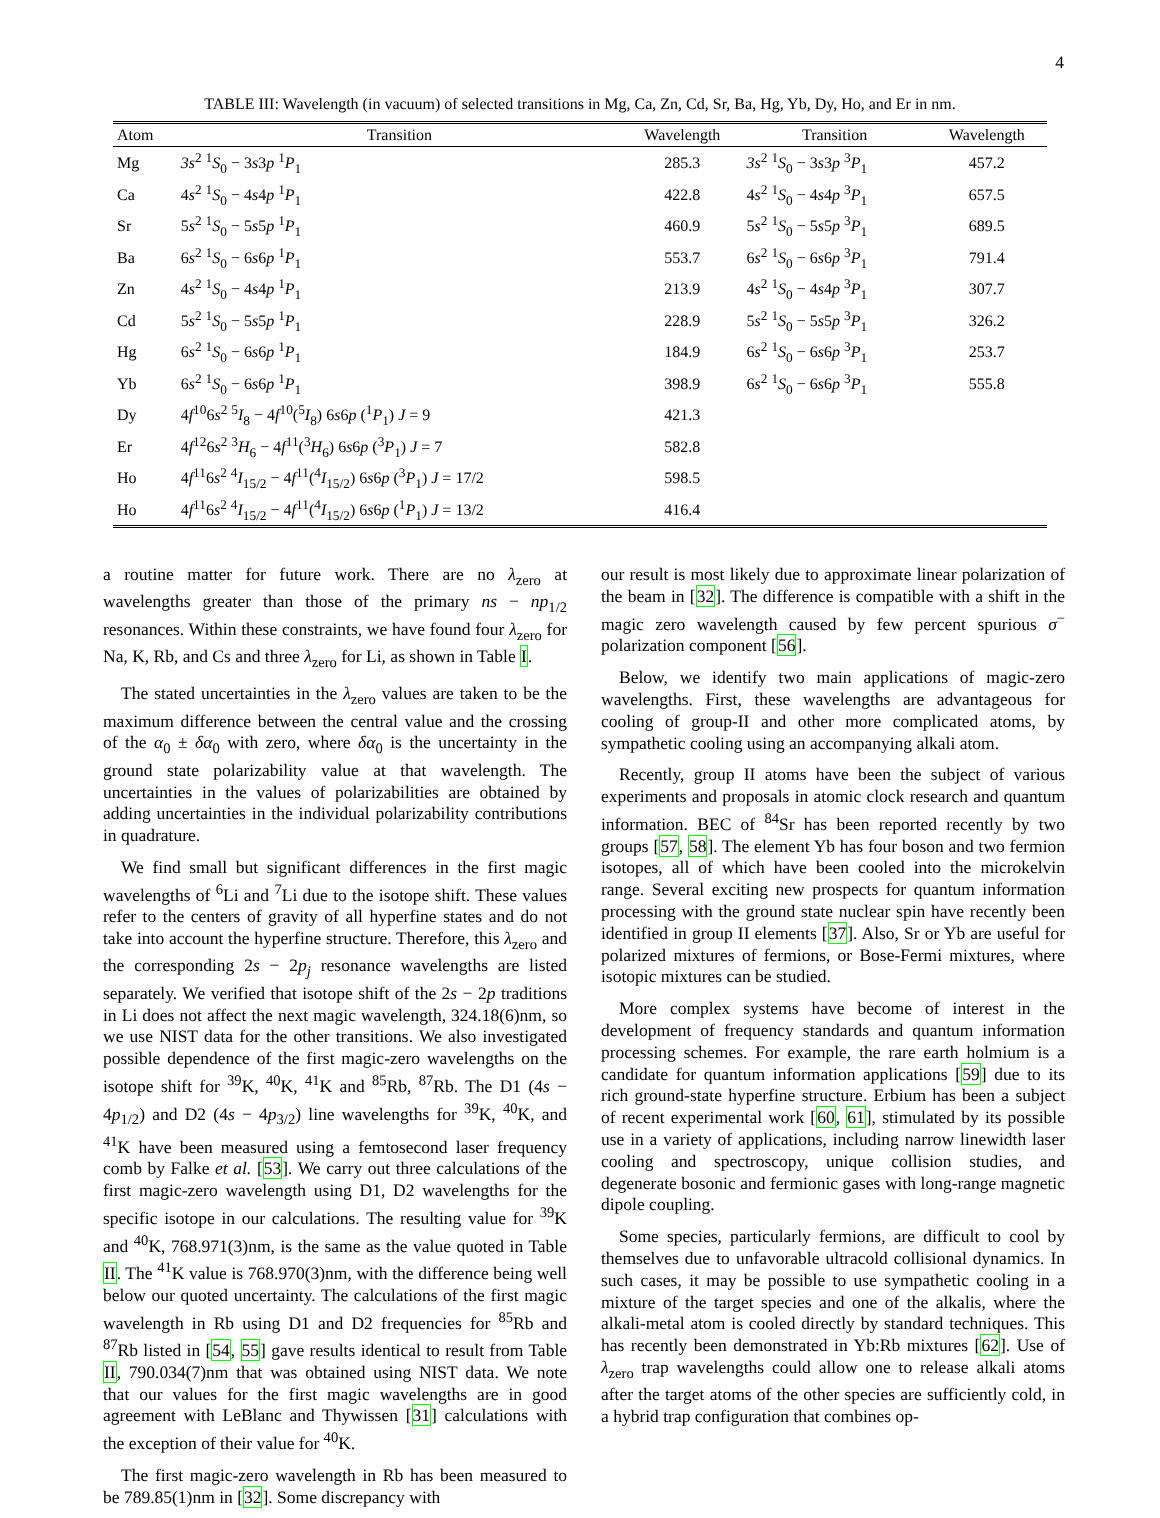4
TABLE III: Wavelength (in vacuum) of selected transitions in Mg, Ca, Zn, Cd, Sr, Ba, Hg, Yb, Dy, Ho, and Er in nm.
| Atom | Transition | Wavelength | Transition | Wavelength |
| --- | --- | --- | --- | --- |
| Mg | 3s<sup>2</sup> <sup>1</sup> S<sub>0</sub> − 3 s 3 p <sup>1</sup> P<sub>1</sub> | 285.3 | 3s<sup>2</sup> <sup>1</sup> S<sub>0</sub> − 3 s 3 p <sup>3</sup> P<sub>1</sub> | 457.2 |
| Ca | 4 s<sup>2</sup> <sup>1</sup> S<sub>0</sub> − 4 s 4 p <sup>1</sup> P<sub>1</sub> | 422.8 | 4 s<sup>2</sup> <sup>1</sup> S<sub>0</sub> − 4 s 4 p <sup>3</sup> P<sub>1</sub> | 657.5 |
| Sr | 5 s<sup>2</sup> <sup>1</sup> S<sub>0</sub> − 5 s 5 p <sup>1</sup> P<sub>1</sub> | 460.9 | 5 s<sup>2</sup> <sup>1</sup> S<sub>0</sub> − 5 s 5 p <sup>3</sup> P<sub>1</sub> | 689.5 |
| Ba | 6 s<sup>2</sup> <sup>1</sup> S<sub>0</sub> − 6 s 6 p <sup>1</sup> P<sub>1</sub> | 553.7 | 6 s<sup>2</sup> <sup>1</sup> S<sub>0</sub> − 6 s 6 p <sup>3</sup> P<sub>1</sub> | 791.4 |
| Zn | 4 s<sup>2</sup> <sup>1</sup> S<sub>0</sub> − 4 s 4 p <sup>1</sup> P<sub>1</sub> | 213.9 | 4 s<sup>2</sup> <sup>1</sup> S<sub>0</sub> − 4 s 4 p <sup>3</sup> P<sub>1</sub> | 307.7 |
| Cd | 5 s<sup>2</sup> <sup>1</sup> S<sub>0</sub> − 5 s 5 p <sup>1</sup> P<sub>1</sub> | 228.9 | 5 s<sup>2</sup> <sup>1</sup> S<sub>0</sub> − 5 s 5 p <sup>3</sup> P<sub>1</sub> | 326.2 |
| Hg | 6 s<sup>2</sup> <sup>1</sup> S<sub>0</sub> − 6 s 6 p <sup>1</sup> P<sub>1</sub> | 184.9 | 6 s<sup>2</sup> <sup>1</sup> S<sub>0</sub> − 6 s 6 p <sup>3</sup> P<sub>1</sub> | 253.7 |
| Yb | 6 s<sup>2</sup> <sup>1</sup> S<sub>0</sub> − 6 s 6 p <sup>1</sup> P<sub>1</sub> | 398.9 | 6 s<sup>2</sup> <sup>1</sup> S<sub>0</sub> − 6 s 6 p <sup>3</sup> P<sub>1</sub> | 555.8 |
| Dy | 4 f<sup>10</sup>6 s<sup>2</sup> <sup>5</sup> I<sub>8</sub> − 4 f<sup>10</sup>(<sup>5</sup> I<sub>8</sub>) 6 s 6 p (<sup>1</sup> P<sub>1</sub>) J = 9 | 421.3 | | |
| Er | 4 f<sup>12</sup>6 s<sup>2</sup> <sup>3</sup> H<sub>6</sub> − 4 f<sup>11</sup>(<sup>3</sup> H<sub>6</sub>) 6 s 6 p (<sup>3</sup> P<sub>1</sub>) J = 7 | 582.8 | | |
| Ho | 4 f<sup>11</sup>6 s<sup>2</sup> <sup>4</sup> I<sub>15/2</sub> − 4 f<sup>11</sup>(<sup>4</sup> I<sub>15/2</sub>) 6 s 6 p (<sup>3</sup> P<sub>1</sub>) J = 17/2 | 598.5 | | |
| Ho | 4 f<sup>11</sup>6 s<sup>2</sup> <sup>4</sup> I<sub>15/2</sub> − 4 f<sup>11</sup>(<sup>4</sup> I<sub>15/2</sub>) 6 s 6 p (<sup>1</sup> P<sub>1</sub>) J = 13/2 | 416.4 | | |
a routine matter for future work. There are no λ<sub>zero</sub> at wavelengths greater than those of the primary ns − np<sub>1/2</sub> resonances. Within these constraints, we have found four λ<sub>zero</sub> for Na, K, Rb, and Cs and three λ<sub>zero</sub> for Li, as shown in Table I.
The stated uncertainties in the λ<sub>zero</sub> values are taken to be the maximum difference between the central value and the crossing of the α<sub>0</sub> ± δα<sub>0</sub> with zero, where δα<sub>0</sub> is the uncertainty in the ground state polarizability value at that wavelength. The uncertainties in the values of polarizabilities are obtained by adding uncertainties in the individual polarizability contributions in quadrature.
We find small but significant differences in the first magic wavelengths of <sup>6</sup>Li and <sup>7</sup>Li due to the isotope shift. These values refer to the centers of gravity of all hyperfine states and do not take into account the hyperfine structure. Therefore, this λ<sub>zero</sub> and the corresponding 2s − 2p<sub>j</sub> resonance wavelengths are listed separately. We verified that isotope shift of the 2s − 2p traditions in Li does not affect the next magic wavelength, 324.18(6)nm, so we use NIST data for the other transitions. We also investigated possible dependence of the first magic-zero wavelengths on the isotope shift for <sup>39</sup>K, <sup>40</sup>K, <sup>41</sup>K and <sup>85</sup>Rb, <sup>87</sup>Rb. The D1 (4s − 4p<sub>1/2</sub>) and D2 (4s − 4p<sub>3/2</sub>) line wavelengths for <sup>39</sup>K, <sup>40</sup>K, and <sup>41</sup>K have been measured using a femtosecond laser frequency comb by Falke et al. [53]. We carry out three calculations of the first magic-zero wavelength using D1, D2 wavelengths for the specific isotope in our calculations. The resulting value for <sup>39</sup>K and <sup>40</sup>K, 768.971(3)nm, is the same as the value quoted in Table II. The <sup>41</sup>K value is 768.970(3)nm, with the difference being well below our quoted uncertainty. The calculations of the first magic wavelength in Rb using D1 and D2 frequencies for <sup>85</sup>Rb and <sup>87</sup>Rb listed in [54, 55] gave results identical to result from Table II, 790.034(7)nm that was obtained using NIST data. We note that our values for the first magic wavelengths are in good agreement with LeBlanc and Thywissen [31] calculations with the exception of their value for <sup>40</sup>K.
The first magic-zero wavelength in Rb has been measured to be 789.85(1)nm in [32]. Some discrepancy with
our result is most likely due to approximate linear polarization of the beam in [32]. The difference is compatible with a shift in the magic zero wavelength caused by few percent spurious σ<sup>−</sup> polarization component [56].
Below, we identify two main applications of magic-zero wavelengths. First, these wavelengths are advantageous for cooling of group-II and other more complicated atoms, by sympathetic cooling using an accompanying alkali atom.
Recently, group II atoms have been the subject of various experiments and proposals in atomic clock research and quantum information. BEC of <sup>84</sup>Sr has been reported recently by two groups [57, 58]. The element Yb has four boson and two fermion isotopes, all of which have been cooled into the microkelvin range. Several exciting new prospects for quantum information processing with the ground state nuclear spin have recently been identified in group II elements [37]. Also, Sr or Yb are useful for polarized mixtures of fermions, or Bose-Fermi mixtures, where isotopic mixtures can be studied.
More complex systems have become of interest in the development of frequency standards and quantum information processing schemes. For example, the rare earth holmium is a candidate for quantum information applications [59] due to its rich ground-state hyperfine structure. Erbium has been a subject of recent experimental work [60, 61], stimulated by its possible use in a variety of applications, including narrow linewidth laser cooling and spectroscopy, unique collision studies, and degenerate bosonic and fermionic gases with long-range magnetic dipole coupling.
Some species, particularly fermions, are difficult to cool by themselves due to unfavorable ultracold collisional dynamics. In such cases, it may be possible to use sympathetic cooling in a mixture of the target species and one of the alkalis, where the alkali-metal atom is cooled directly by standard techniques. This has recently been demonstrated in Yb:Rb mixtures [62]. Use of λ<sub>zero</sub> trap wavelengths could allow one to release alkali atoms after the target atoms of the other species are sufficiently cold, in a hybrid trap configuration that combines op-